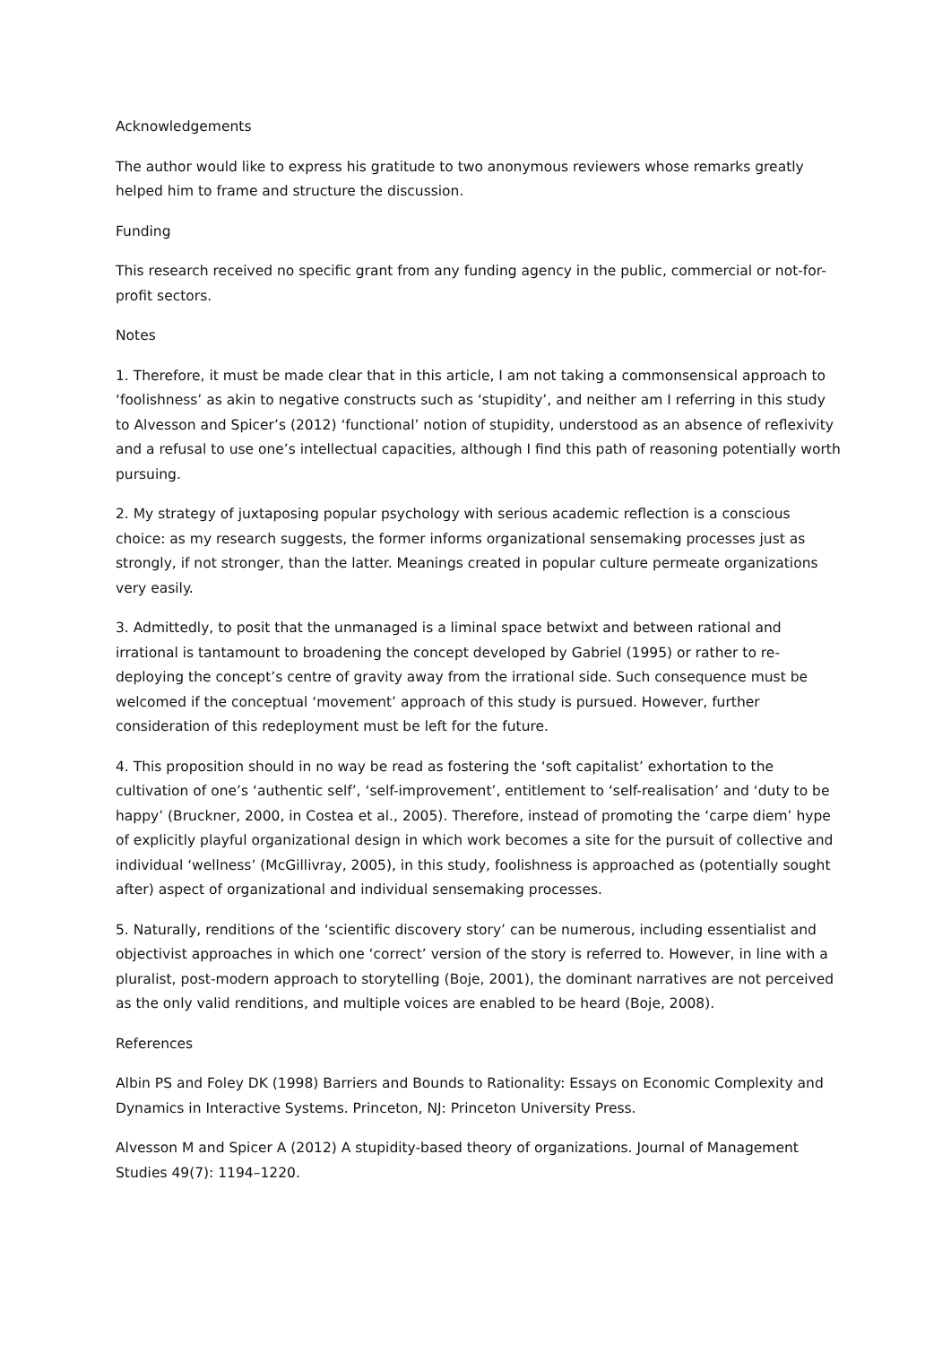Acknowledgements
The author would like to express his gratitude to two anonymous reviewers whose remarks greatly helped him to frame and structure the discussion.
Funding
This research received no specific grant from any funding agency in the public, commercial or not-for-profit sectors.
Notes
1. Therefore, it must be made clear that in this article, I am not taking a commonsensical approach to ‘foolishness’ as akin to negative constructs such as ‘stupidity’, and neither am I referring in this study to Alvesson and Spicer’s (2012) ‘functional’ notion of stupidity, understood as an absence of reflexivity and a refusal to use one’s intellectual capacities, although I find this path of reasoning potentially worth pursuing.
2. My strategy of juxtaposing popular psychology with serious academic reflection is a conscious choice: as my research suggests, the former informs organizational sensemaking processes just as strongly, if not stronger, than the latter. Meanings created in popular culture permeate organizations very easily.
3. Admittedly, to posit that the unmanaged is a liminal space betwixt and between rational and irrational is tantamount to broadening the concept developed by Gabriel (1995) or rather to re-deploying the concept’s centre of gravity away from the irrational side. Such consequence must be welcomed if the conceptual ‘movement’ approach of this study is pursued. However, further consideration of this redeployment must be left for the future.
4. This proposition should in no way be read as fostering the ‘soft capitalist’ exhortation to the cultivation of one’s ‘authentic self’, ‘self-improvement’, entitlement to ‘self-realisation’ and ‘duty to be happy’ (Bruckner, 2000, in Costea et al., 2005). Therefore, instead of promoting the ‘carpe diem’ hype of explicitly playful organizational design in which work becomes a site for the pursuit of collective and individual ‘wellness’ (McGillivray, 2005), in this study, foolishness is approached as (potentially sought after) aspect of organizational and individual sensemaking processes.
5. Naturally, renditions of the ‘scientific discovery story’ can be numerous, including essentialist and objectivist approaches in which one ‘correct’ version of the story is referred to. However, in line with a pluralist, post-modern approach to storytelling (Boje, 2001), the dominant narratives are not perceived as the only valid renditions, and multiple voices are enabled to be heard (Boje, 2008).
References
Albin PS and Foley DK (1998) Barriers and Bounds to Rationality: Essays on Economic Complexity and Dynamics in Interactive Systems. Princeton, NJ: Princeton University Press.
Alvesson M and Spicer A (2012) A stupidity-based theory of organizations. Journal of Management Studies 49(7): 1194–1220.